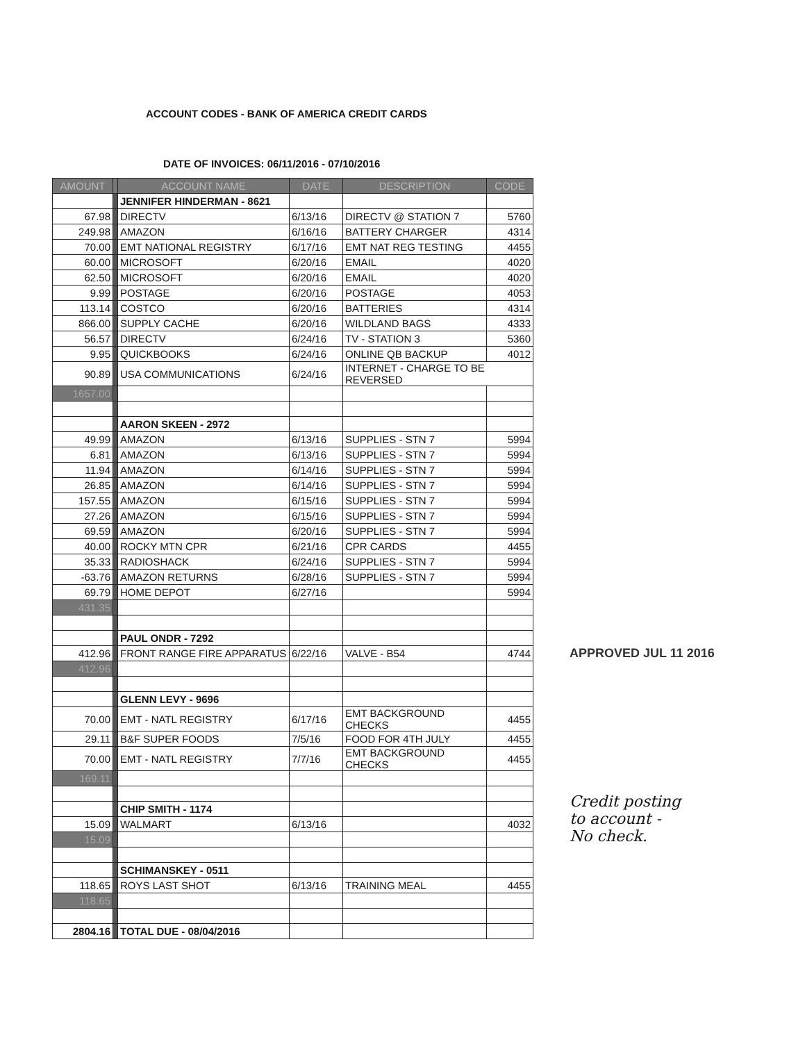ACCOUNT CODES - BANK OF AMERICA CREDIT CARDS
DATE OF INVOICES: 06/11/2016 - 07/10/2016
| AMOUNT | | ACCOUNT NAME | DATE | DESCRIPTION | CODE |
| --- | --- | --- | --- | --- | --- |
| | | JENNIFER HINDERMAN - 8621 | | | |
| 67.98 | | DIRECTV | 6/13/16 | DIRECTV @ STATION 7 | 5760 |
| 249.98 | | AMAZON | 6/16/16 | BATTERY CHARGER | 4314 |
| 70.00 | | EMT NATIONAL REGISTRY | 6/17/16 | EMT NAT REG TESTING | 4455 |
| 60.00 | | MICROSOFT | 6/20/16 | EMAIL | 4020 |
| 62.50 | | MICROSOFT | 6/20/16 | EMAIL | 4020 |
| 9.99 | | POSTAGE | 6/20/16 | POSTAGE | 4053 |
| 113.14 | | COSTCO | 6/20/16 | BATTERIES | 4314 |
| 866.00 | | SUPPLY CACHE | 6/20/16 | WILDLAND BAGS | 4333 |
| 56.57 | | DIRECTV | 6/24/16 | TV - STATION 3 | 5360 |
| 9.95 | | QUICKBOOKS | 6/24/16 | ONLINE QB BACKUP | 4012 |
| 90.89 | | USA COMMUNICATIONS | 6/24/16 | INTERNET - CHARGE TO BE REVERSED | |
| 1657.00 | | | | | |
| | | AARON SKEEN - 2972 | | | |
| 49.99 | | AMAZON | 6/13/16 | SUPPLIES - STN 7 | 5994 |
| 6.81 | | AMAZON | 6/13/16 | SUPPLIES - STN 7 | 5994 |
| 11.94 | | AMAZON | 6/14/16 | SUPPLIES - STN 7 | 5994 |
| 26.85 | | AMAZON | 6/14/16 | SUPPLIES - STN 7 | 5994 |
| 157.55 | | AMAZON | 6/15/16 | SUPPLIES - STN 7 | 5994 |
| 27.26 | | AMAZON | 6/15/16 | SUPPLIES - STN 7 | 5994 |
| 69.59 | | AMAZON | 6/20/16 | SUPPLIES - STN 7 | 5994 |
| 40.00 | | ROCKY MTN CPR | 6/21/16 | CPR CARDS | 4455 |
| 35.33 | | RADIOSHACK | 6/24/16 | SUPPLIES - STN 7 | 5994 |
| -63.76 | | AMAZON RETURNS | 6/28/16 | SUPPLIES - STN 7 | 5994 |
| 69.79 | | HOME DEPOT | 6/27/16 | | 5994 |
| 431.35 | | | | | |
| | | PAUL ONDR - 7292 | | | |
| 412.96 | | FRONT RANGE FIRE APPARATUS | 6/22/16 | VALVE - B54 | 4744 |
| 412.96 | | | | | |
| | | GLENN LEVY - 9696 | | | |
| 70.00 | | EMT - NATL REGISTRY | 6/17/16 | EMT BACKGROUND CHECKS | 4455 |
| 29.11 | | B&F SUPER FOODS | 7/5/16 | FOOD FOR 4TH JULY | 4455 |
| 70.00 | | EMT - NATL REGISTRY | 7/7/16 | EMT BACKGROUND CHECKS | 4455 |
| 169.11 | | | | | |
| | | CHIP SMITH - 1174 | | | |
| 15.09 | | WALMART | 6/13/16 | | 4032 |
| 15.09 | | | | | |
| | | SCHIMANSKEY - 0511 | | | |
| 118.65 | | ROYS LAST SHOT | 6/13/16 | TRAINING MEAL | 4455 |
| 118.65 | | | | | |
| 2804.16 | | TOTAL DUE - 08/04/2016 | | | |
APPROVED JUL 11 2016
Credit posting
to account -
No check.